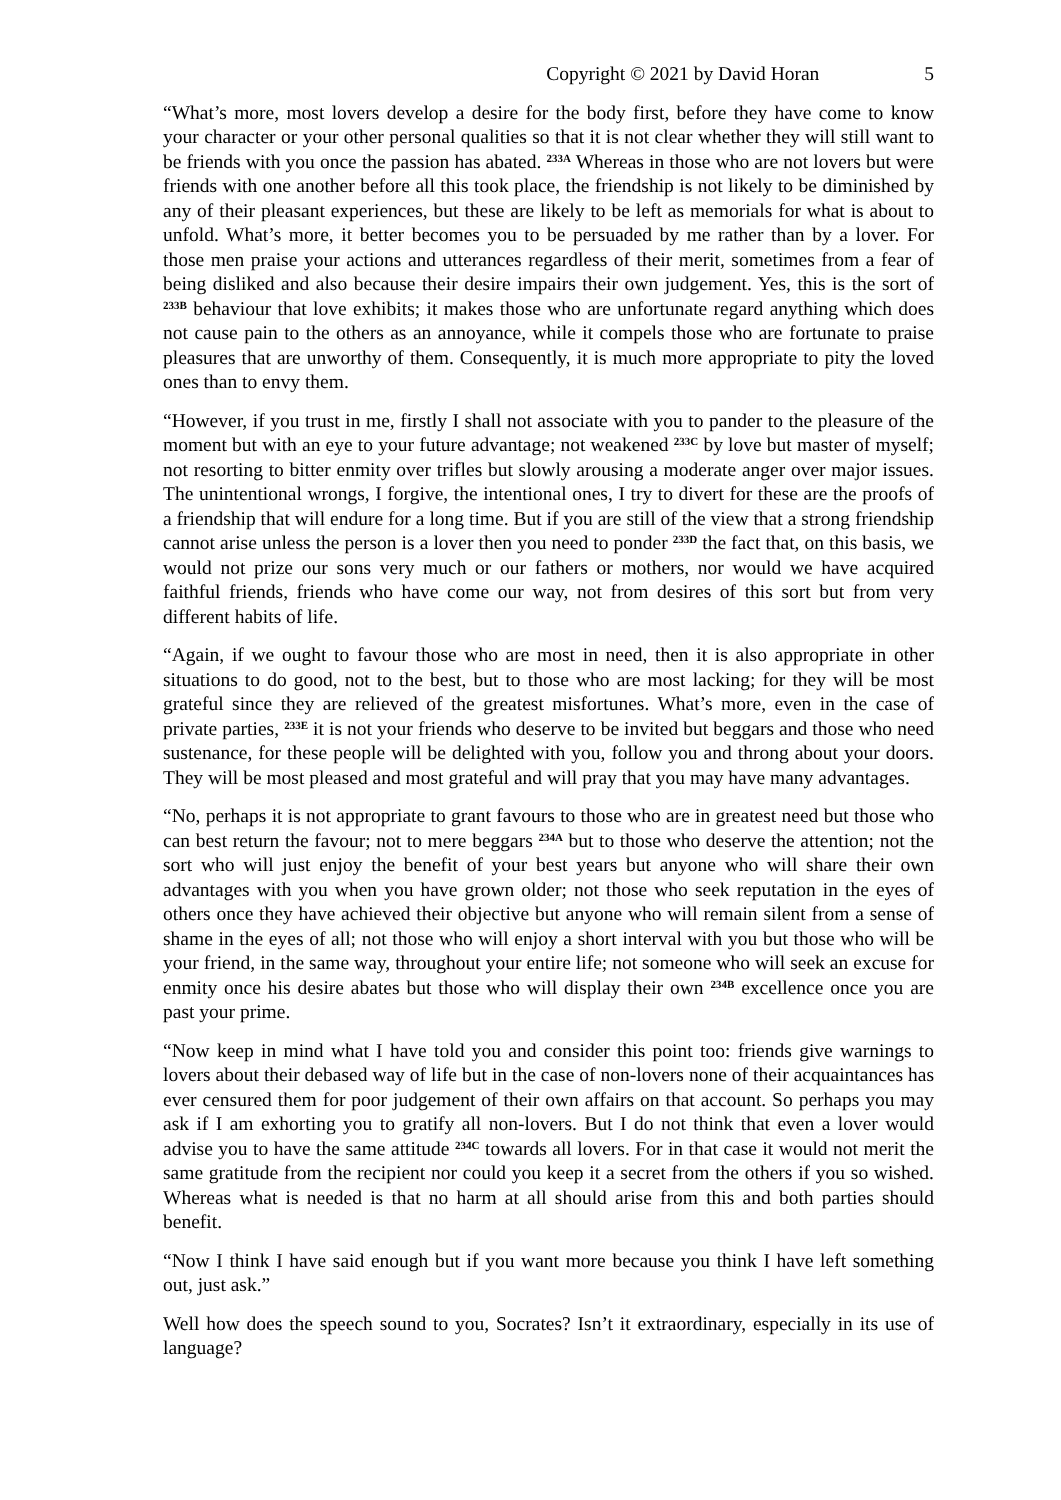Copyright © 2021 by David Horan 5
“What’s more, most lovers develop a desire for the body first, before they have come to know your character or your other personal qualities so that it is not clear whether they will still want to be friends with you once the passion has abated. <sup>233A</sup> Whereas in those who are not lovers but were friends with one another before all this took place, the friendship is not likely to be diminished by any of their pleasant experiences, but these are likely to be left as memorials for what is about to unfold. What’s more, it better becomes you to be persuaded by me rather than by a lover. For those men praise your actions and utterances regardless of their merit, sometimes from a fear of being disliked and also because their desire impairs their own judgement. Yes, this is the sort of <sup>233B</sup> behaviour that love exhibits; it makes those who are unfortunate regard anything which does not cause pain to the others as an annoyance, while it compels those who are fortunate to praise pleasures that are unworthy of them. Consequently, it is much more appropriate to pity the loved ones than to envy them.
“However, if you trust in me, firstly I shall not associate with you to pander to the pleasure of the moment but with an eye to your future advantage; not weakened <sup>233C</sup> by love but master of myself; not resorting to bitter enmity over trifles but slowly arousing a moderate anger over major issues. The unintentional wrongs, I forgive, the intentional ones, I try to divert for these are the proofs of a friendship that will endure for a long time. But if you are still of the view that a strong friendship cannot arise unless the person is a lover then you need to ponder <sup>233D</sup> the fact that, on this basis, we would not prize our sons very much or our fathers or mothers, nor would we have acquired faithful friends, friends who have come our way, not from desires of this sort but from very different habits of life.
“Again, if we ought to favour those who are most in need, then it is also appropriate in other situations to do good, not to the best, but to those who are most lacking; for they will be most grateful since they are relieved of the greatest misfortunes. What’s more, even in the case of private parties, <sup>233E</sup> it is not your friends who deserve to be invited but beggars and those who need sustenance, for these people will be delighted with you, follow you and throng about your doors. They will be most pleased and most grateful and will pray that you may have many advantages.
“No, perhaps it is not appropriate to grant favours to those who are in greatest need but those who can best return the favour; not to mere beggars <sup>234A</sup> but to those who deserve the attention; not the sort who will just enjoy the benefit of your best years but anyone who will share their own advantages with you when you have grown older; not those who seek reputation in the eyes of others once they have achieved their objective but anyone who will remain silent from a sense of shame in the eyes of all; not those who will enjoy a short interval with you but those who will be your friend, in the same way, throughout your entire life; not someone who will seek an excuse for enmity once his desire abates but those who will display their own <sup>234B</sup> excellence once you are past your prime.
“Now keep in mind what I have told you and consider this point too: friends give warnings to lovers about their debased way of life but in the case of non-lovers none of their acquaintances has ever censured them for poor judgement of their own affairs on that account. So perhaps you may ask if I am exhorting you to gratify all non-lovers. But I do not think that even a lover would advise you to have the same attitude <sup>234C</sup> towards all lovers. For in that case it would not merit the same gratitude from the recipient nor could you keep it a secret from the others if you so wished. Whereas what is needed is that no harm at all should arise from this and both parties should benefit.
“Now I think I have said enough but if you want more because you think I have left something out, just ask.”
Well how does the speech sound to you, Socrates? Isn’t it extraordinary, especially in its use of language?